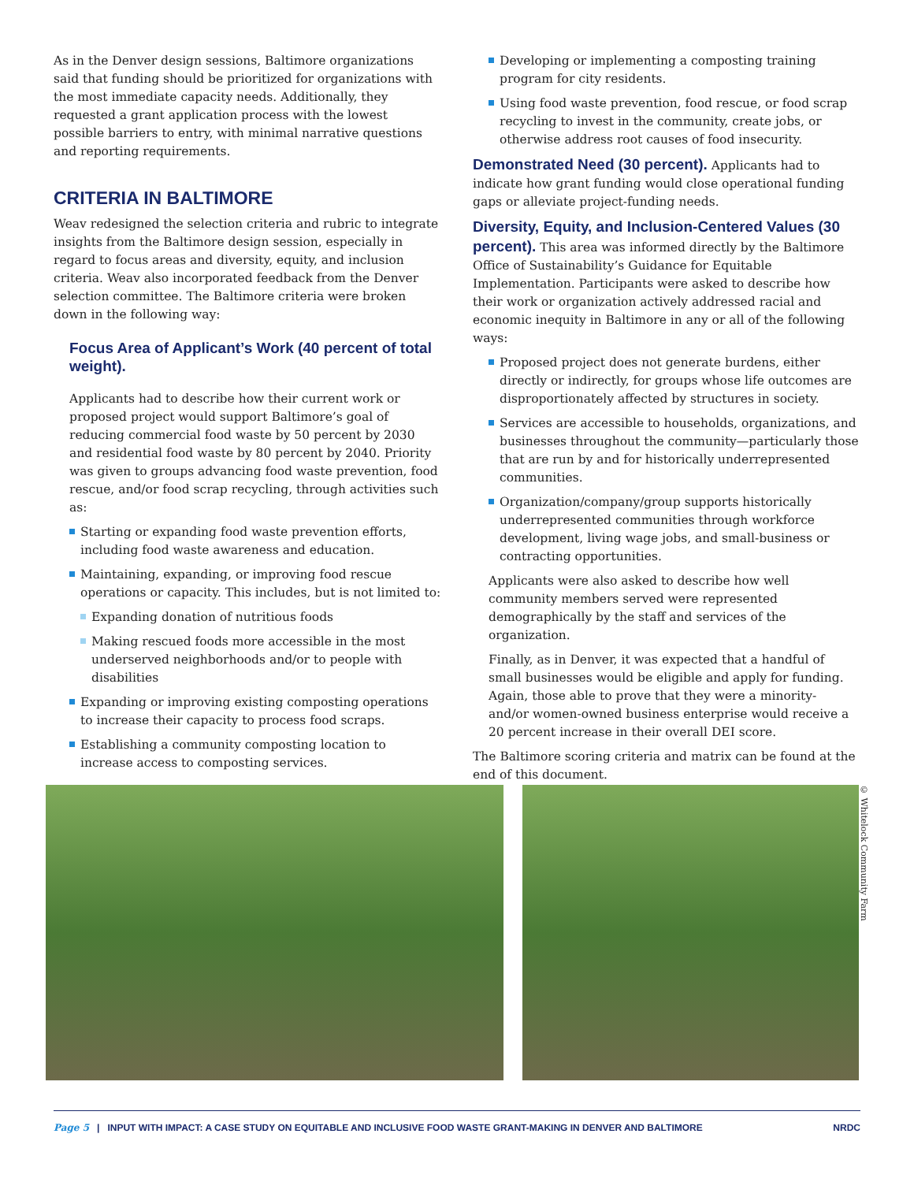As in the Denver design sessions, Baltimore organizations said that funding should be prioritized for organizations with the most immediate capacity needs. Additionally, they requested a grant application process with the lowest possible barriers to entry, with minimal narrative questions and reporting requirements.
CRITERIA IN BALTIMORE
Weav redesigned the selection criteria and rubric to integrate insights from the Baltimore design session, especially in regard to focus areas and diversity, equity, and inclusion criteria. Weav also incorporated feedback from the Denver selection committee. The Baltimore criteria were broken down in the following way:
Focus Area of Applicant’s Work (40 percent of total weight).
Applicants had to describe how their current work or proposed project would support Baltimore’s goal of reducing commercial food waste by 50 percent by 2030 and residential food waste by 80 percent by 2040. Priority was given to groups advancing food waste prevention, food rescue, and/or food scrap recycling, through activities such as:
Starting or expanding food waste prevention efforts, including food waste awareness and education.
Maintaining, expanding, or improving food rescue operations or capacity. This includes, but is not limited to:
Expanding donation of nutritious foods
Making rescued foods more accessible in the most underserved neighborhoods and/or to people with disabilities
Expanding or improving existing composting operations to increase their capacity to process food scraps.
Establishing a community composting location to increase access to composting services.
Developing or implementing a composting training program for city residents.
Using food waste prevention, food rescue, or food scrap recycling to invest in the community, create jobs, or otherwise address root causes of food insecurity.
Demonstrated Need (30 percent).
Applicants had to indicate how grant funding would close operational funding gaps or alleviate project-funding needs.
Diversity, Equity, and Inclusion-Centered Values (30 percent).
This area was informed directly by the Baltimore Office of Sustainability’s Guidance for Equitable Implementation. Participants were asked to describe how their work or organization actively addressed racial and economic inequity in Baltimore in any or all of the following ways:
Proposed project does not generate burdens, either directly or indirectly, for groups whose life outcomes are disproportionately affected by structures in society.
Services are accessible to households, organizations, and businesses throughout the community—particularly those that are run by and for historically underrepresented communities.
Organization/company/group supports historically underrepresented communities through workforce development, living wage jobs, and small-business or contracting opportunities.
Applicants were also asked to describe how well community members served were represented demographically by the staff and services of the organization.
Finally, as in Denver, it was expected that a handful of small businesses would be eligible and apply for funding. Again, those able to prove that they were a minority- and/or women-owned business enterprise would receive a 20 percent increase in their overall DEI score.
The Baltimore scoring criteria and matrix can be found at the end of this document.
© Whitelock Community Farm
Page 5 | INPUT WITH IMPACT: A CASE STUDY ON EQUITABLE AND INCLUSIVE FOOD WASTE GRANT-MAKING IN DENVER AND BALTIMORE NRDC